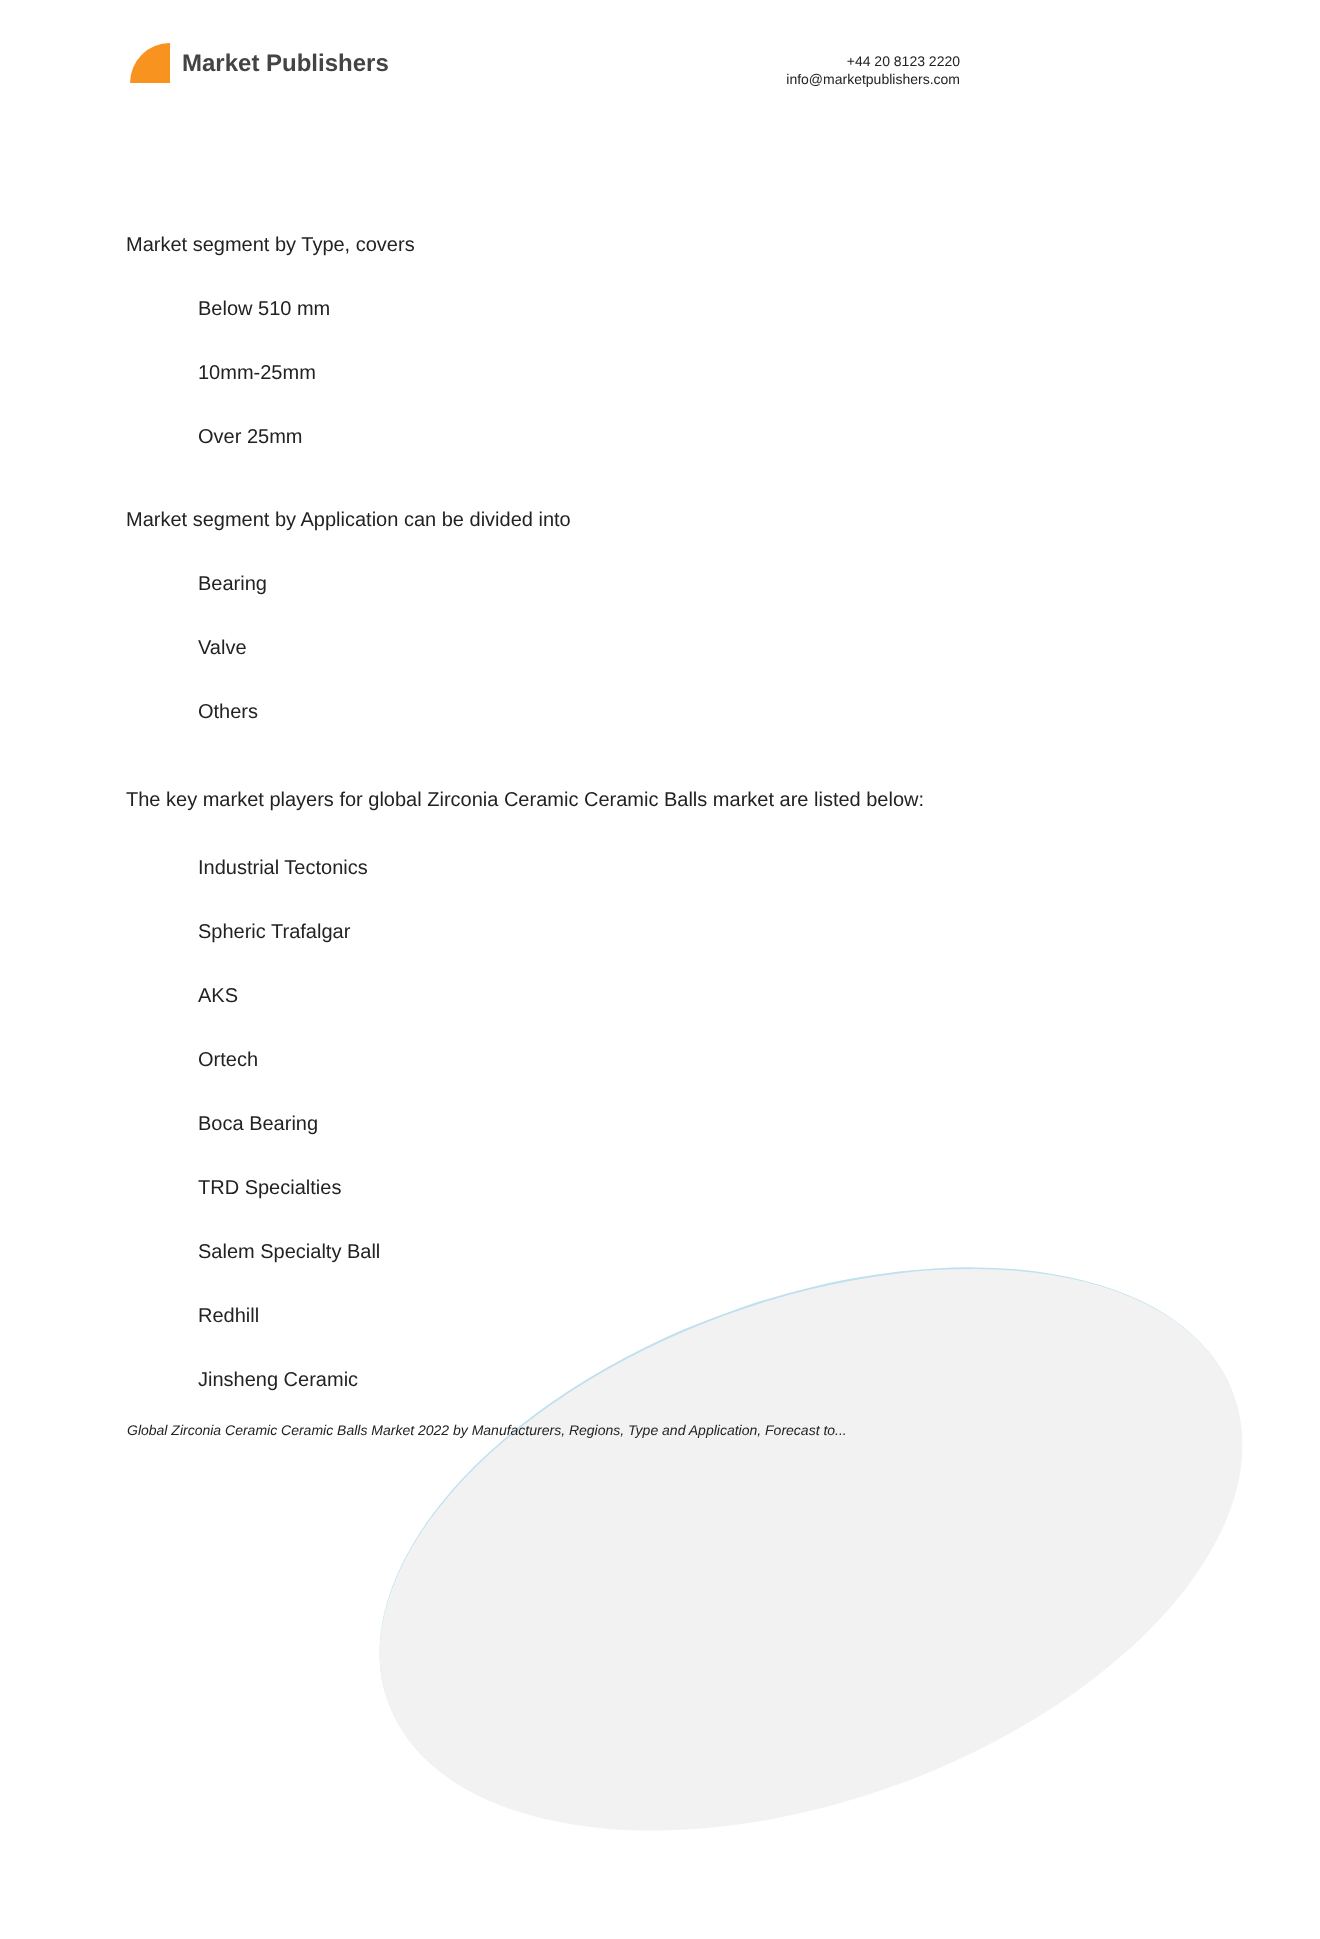Market Publishers
+44 20 8123 2220
info@marketpublishers.com
Market segment by Type, covers
Below 510 mm
10mm-25mm
Over 25mm
Market segment by Application can be divided into
Bearing
Valve
Others
The key market players for global Zirconia Ceramic Ceramic Balls market are listed below:
Industrial Tectonics
Spheric Trafalgar
AKS
Ortech
Boca Bearing
TRD Specialties
Salem Specialty Ball
Redhill
Jinsheng Ceramic
Global Zirconia Ceramic Ceramic Balls Market 2022 by Manufacturers, Regions, Type and Application, Forecast to...